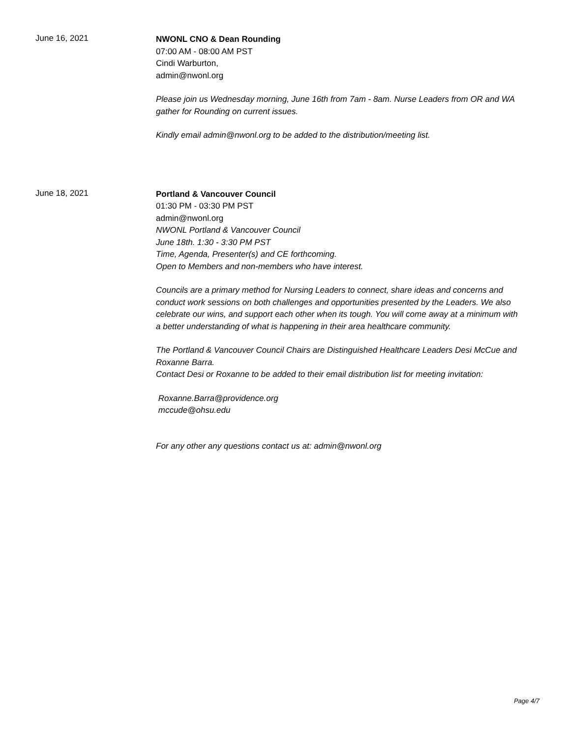June 16, 2021
NWONL CNO & Dean Rounding
07:00 AM - 08:00 AM PST
Cindi Warburton,
admin@nwonl.org
Please join us Wednesday morning, June 16th from 7am - 8am. Nurse Leaders from OR and WA gather for Rounding on current issues.
Kindly email admin@nwonl.org to be added to the distribution/meeting list.
June 18, 2021
Portland & Vancouver Council
01:30 PM - 03:30 PM PST
admin@nwonl.org
NWONL Portland & Vancouver Council
June 18th. 1:30 - 3:30 PM PST
Time, Agenda, Presenter(s) and CE forthcoming.
Open to Members and non-members who have interest.
Councils are a primary method for Nursing Leaders to connect, share ideas and concerns and conduct work sessions on both challenges and opportunities presented by the Leaders. We also celebrate our wins, and support each other when its tough. You will come away at a minimum with a better understanding of what is happening in their area healthcare community.
The Portland & Vancouver Council Chairs are Distinguished Healthcare Leaders Desi McCue and Roxanne Barra.
Contact Desi or Roxanne to be added to their email distribution list for meeting invitation:
Roxanne.Barra@providence.org
mccude@ohsu.edu
For any other any questions contact us at: admin@nwonl.org
Page 4/7